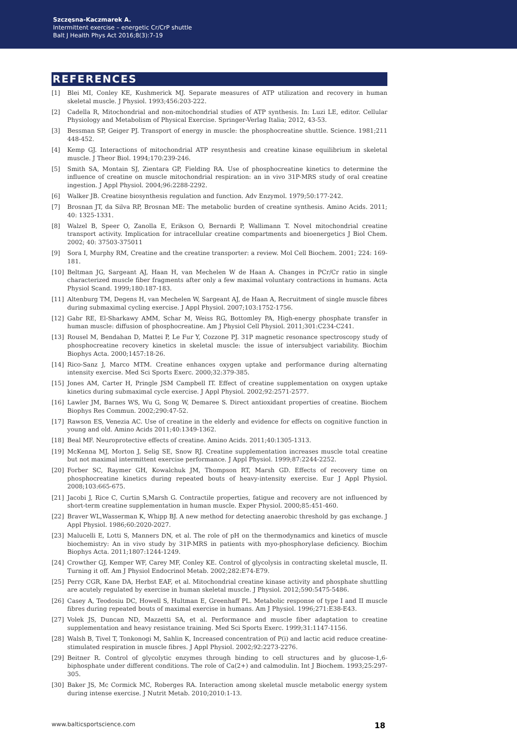Szczęsna-Kaczmarek A.
Intermittent exercise – energetic Cr/CrP shuttle
Balt J Health Phys Act 2016;8(3):7-19
REFERENCES
[1] Blei MI, Conley KE, Kushmerick MJ. Separate measures of ATP utilization and recovery in human skeletal muscle. J Physiol. 1993;456:203-222.
[2] Cadella R, Mitochondrial and non-mitochondrial studies of ATP synthesis. In: Luzi LE, editor. Cellular Physiology and Metabolism of Physical Exercise. Springer-Verlag Italia; 2012, 43-53.
[3] Bessman SP, Geiger PJ. Transport of energy in muscle: the phosphocreatine shuttle. Science. 1981;211 448-452.
[4] Kemp GJ. Interactions of mitochondrial ATP resynthesis and creatine kinase equilibrium in skeletal muscle. J Theor Biol. 1994;170:239-246.
[5] Smith SA, Montain SJ, Zientara GP, Fielding RA. Use of phosphocreatine kinetics to determine the influence of creatine on muscle mitochondrial respiration: an in vivo 31P-MRS study of oral creatine ingestion. J Appl Physiol. 2004;96:2288-2292.
[6] Walker JB. Creatine biosynthesis regulation and function. Adv Enzymol. 1979;50:177-242.
[7] Brosnan JT, da Silva RP, Brosnan ME: The metabolic burden of creatine synthesis. Amino Acids. 2011; 40: 1325-1331.
[8] Walzel B, Speer O, Zanolla E, Erikson O, Bernardi P, Wallimann T. Novel mitochondrial creatine transport activity. Implication for intracellular creatine compartments and bioenergetics J Biol Chem. 2002; 40: 37503-375011
[9] Sora I, Murphy RM, Creatine and the creatine transporter: a review. Mol Cell Biochem. 2001; 224: 169-181.
[10] Beltman JG, Sargeant AJ, Haan H, van Mechelen W de Haan A. Changes in PCr/Cr ratio in single characterized muscle fiber fragments after only a few maximal voluntary contractions in humans. Acta Physiol Scand. 1999;180:187-183.
[11] Altenburg TM, Degens H, van Mechelen W, Sargeant AJ, de Haan A, Recruitment of single muscle fibres during submaximal cycling exercise. J Appl Physiol. 2007;103:1752-1756.
[12] Gabr RE, El-Sharkawy AMM, Schar M, Weiss RG, Bottomley PA, High-energy phosphate transfer in human muscle: diffusion of phosphocreatine. Am J Physiol Cell Physiol. 2011;301:C234-C241.
[13] Rousel M, Bendahan D, Mattei P, Le Fur Y, Cozzone PJ. 31P magnetic resonance spectroscopy study of phosphocreatine recovery kinetics in skeletal muscle: the issue of intersubject variability. Biochim Biophys Acta. 2000;1457:18-26.
[14] Rico-Sanz J, Marco MTM. Creatine enhances oxygen uptake and performance during alternating intensity exercise. Med Sci Sports Exerc. 2000;32:379-385.
[15] Jones AM, Carter H, Pringle JSM Campbell IT. Effect of creatine supplementation on oxygen uptake kinetics during submaximal cycle exercise. J Appl Physiol. 2002;92:2571-2577.
[16] Lawler JM, Barnes WS, Wu G, Song W, Demaree S. Direct antioxidant properties of creatine. Biochem Biophys Res Commun. 2002;290:47-52.
[17] Rawson ES, Venezia AC. Use of creatine in the elderly and evidence for effects on cognitive function in young and old. Amino Acids 2011;40:1349-1362.
[18] Beal MF. Neuroprotective effects of creatine. Amino Acids. 2011;40:1305-1313.
[19] McKenna MJ, Morton J, Selig SE, Snow RJ. Creatine supplementation increases muscle total creatine but not maximal intermittent exercise performance. J Appl Physiol. 1999;87:2244-2252.
[20] Forber SC, Raymer GH, Kowalchuk JM, Thompson RT, Marsh GD. Effects of recovery time on phosphocreatine kinetics during repeated bouts of heavy-intensity exercise. Eur J Appl Physiol. 2008;103:665-675.
[21] Jacobi J, Rice C, Curtin S,Marsh G. Contractile properties, fatigue and recovery are not influenced by short-term creatine supplementation in human muscle. Exper Physiol. 2000;85:451-460.
[22] Braver WL,Wasserman K, Whipp BJ. A new method for detecting anaerobic threshold by gas exchange. J Appl Physiol. 1986;60:2020-2027.
[23] Malucelli E, Lotti S, Manners DN, et al. The role of pH on the thermodynamics and kinetics of muscle biochemistry: An in vivo study by 31P-MRS in patients with myo-phosphorylase deficiency. Biochim Biophys Acta. 2011;1807:1244-1249.
[24] Crowther GJ, Kemper WF, Carey MF, Conley KE. Control of glycolysis in contracting skeletal muscle, II. Turning it off. Am J Physiol Endocrinol Metab. 2002;282:E74-E79.
[25] Perry CGR, Kane DA, Herbst EAF, et al. Mitochondrial creatine kinase activity and phosphate shuttling are acutely regulated by exercise in human skeletal muscle. J Physiol. 2012;590:5475-5486.
[26] Casey A, Teodosiu DC, Howell S, Hultman E, Greenhaff PL. Metabolic response of type I and II muscle fibres during repeated bouts of maximal exercise in humans. Am J Physiol. 1996;271:E38-E43.
[27] Volek JS, Duncan ND, Mazzetti SA, et al. Performance and muscle fiber adaptation to creatine supplementation and heavy resistance training. Med Sci Sports Exerc. 1999;31:1147-1156.
[28] Walsh B, Tivel T, Tonkonogi M, Sahlin K, Increased concentration of P(i) and lactic acid reduce creatine-stimulated respiration in muscle fibres. J Appl Physiol. 2002;92:2273-2276.
[29] Beitner R. Control of glycolytic enzymes through binding to cell structures and by glucose-1,6-biphosphate under different conditions. The role of Ca(2+) and calmodulin. Int J Biochem. 1993;25:297-305.
[30] Baker JS, Mc Cormick MC, Roberges RA. Interaction among skeletal muscle metabolic energy system during intense exercise. J Nutrit Metab. 2010;2010:1-13.
www.balticsportscience.com 18